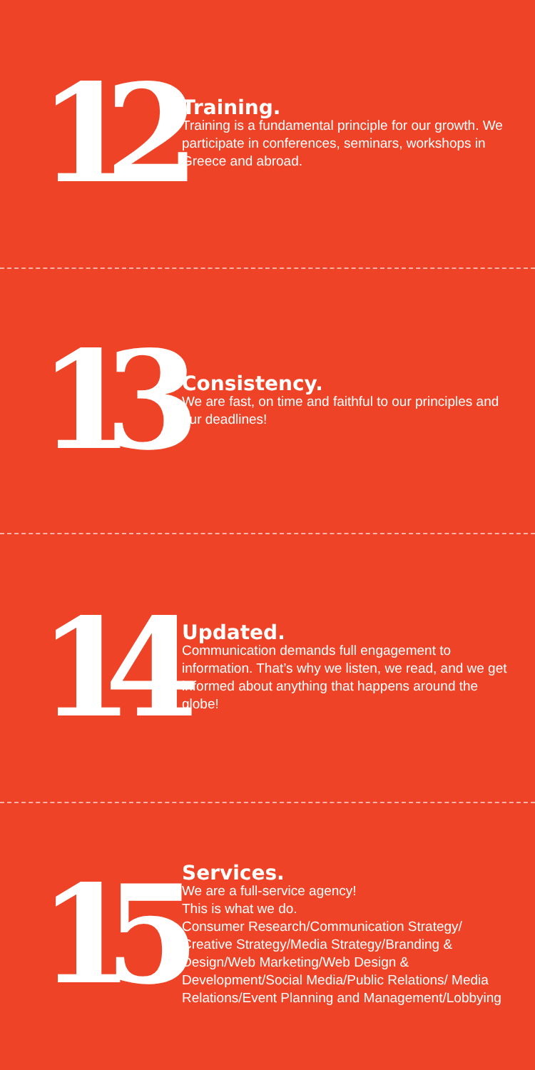12
Training.
Training is a fundamental principle for our growth. We participate in conferences, seminars, workshops in Greece and abroad.
13
Consistency.
We are fast, on time and faithful to our principles and our deadlines!
14
Updated.
Communication demands full engagement to information. That’s why we listen, we read, and we get informed about anything that happens around the globe!
15
Services.
We are a full-service agency!
This is what we do.
Consumer Research/Communication Strategy/ Creative Strategy/Media Strategy/Branding & Design/Web Marketing/Web Design & Development/Social Media/Public Relations/ Media Relations/Event Planning and Management/Lobbying